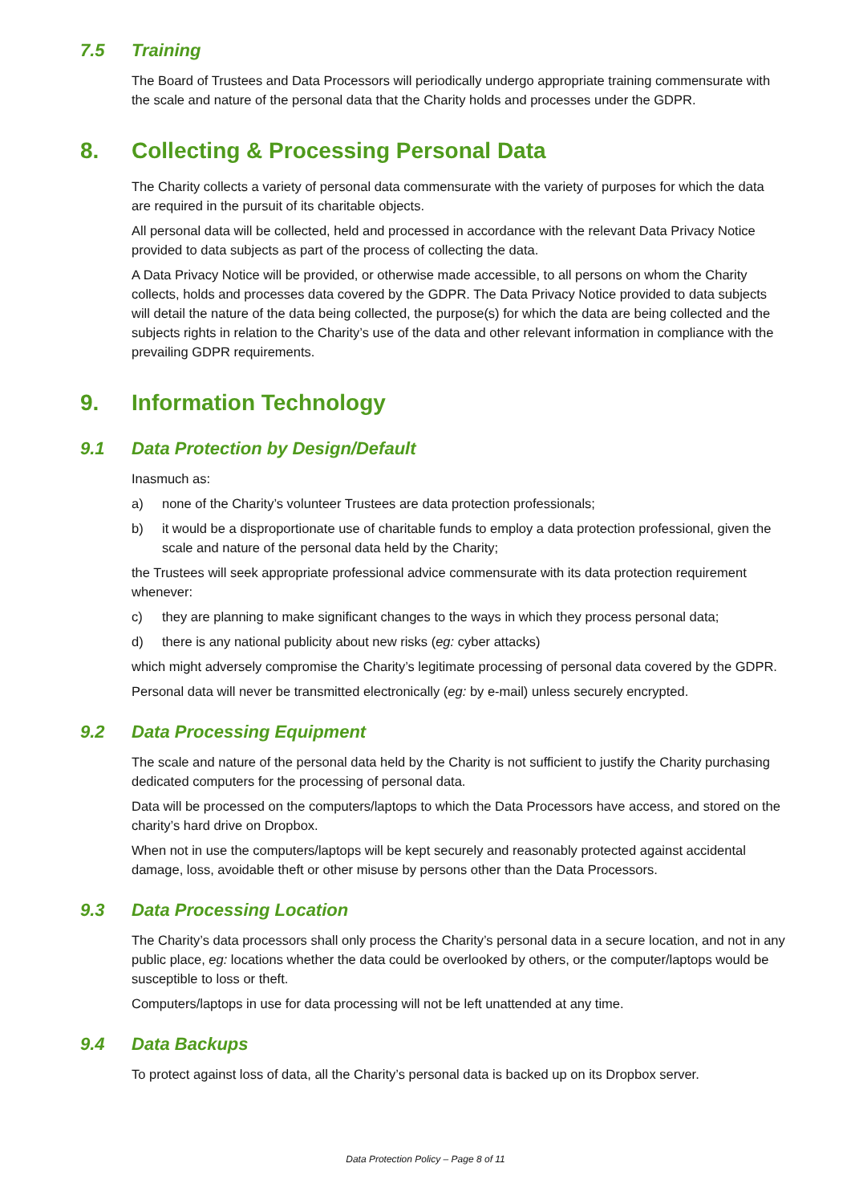7.5 Training
The Board of Trustees and Data Processors will periodically undergo appropriate training commensurate with the scale and nature of the personal data that the Charity holds and processes under the GDPR.
8. Collecting & Processing Personal Data
The Charity collects a variety of personal data commensurate with the variety of purposes for which the data are required in the pursuit of its charitable objects.
All personal data will be collected, held and processed in accordance with the relevant Data Privacy Notice provided to data subjects as part of the process of collecting the data.
A Data Privacy Notice will be provided, or otherwise made accessible, to all persons on whom the Charity collects, holds and processes data covered by the GDPR. The Data Privacy Notice provided to data subjects will detail the nature of the data being collected, the purpose(s) for which the data are being collected and the subjects rights in relation to the Charity’s use of the data and other relevant information in compliance with the prevailing GDPR requirements.
9. Information Technology
9.1 Data Protection by Design/Default
Inasmuch as:
a) none of the Charity’s volunteer Trustees are data protection professionals;
b) it would be a disproportionate use of charitable funds to employ a data protection professional, given the scale and nature of the personal data held by the Charity;
the Trustees will seek appropriate professional advice commensurate with its data protection requirement whenever:
c) they are planning to make significant changes to the ways in which they process personal data;
d) there is any national publicity about new risks (eg: cyber attacks)
which might adversely compromise the Charity’s legitimate processing of personal data covered by the GDPR.
Personal data will never be transmitted electronically (eg: by e-mail) unless securely encrypted.
9.2 Data Processing Equipment
The scale and nature of the personal data held by the Charity is not sufficient to justify the Charity purchasing dedicated computers for the processing of personal data.
Data will be processed on the computers/laptops to which the Data Processors have access, and stored on the charity’s hard drive on Dropbox.
When not in use the computers/laptops will be kept securely and reasonably protected against accidental damage, loss, avoidable theft or other misuse by persons other than the Data Processors.
9.3 Data Processing Location
The Charity’s data processors shall only process the Charity’s personal data in a secure location, and not in any public place, eg: locations whether the data could be overlooked by others, or the computer/laptops would be susceptible to loss or theft.
Computers/laptops in use for data processing will not be left unattended at any time.
9.4 Data Backups
To protect against loss of data, all the Charity’s personal data is backed up on its Dropbox server.
Data Protection Policy – Page 8 of 11